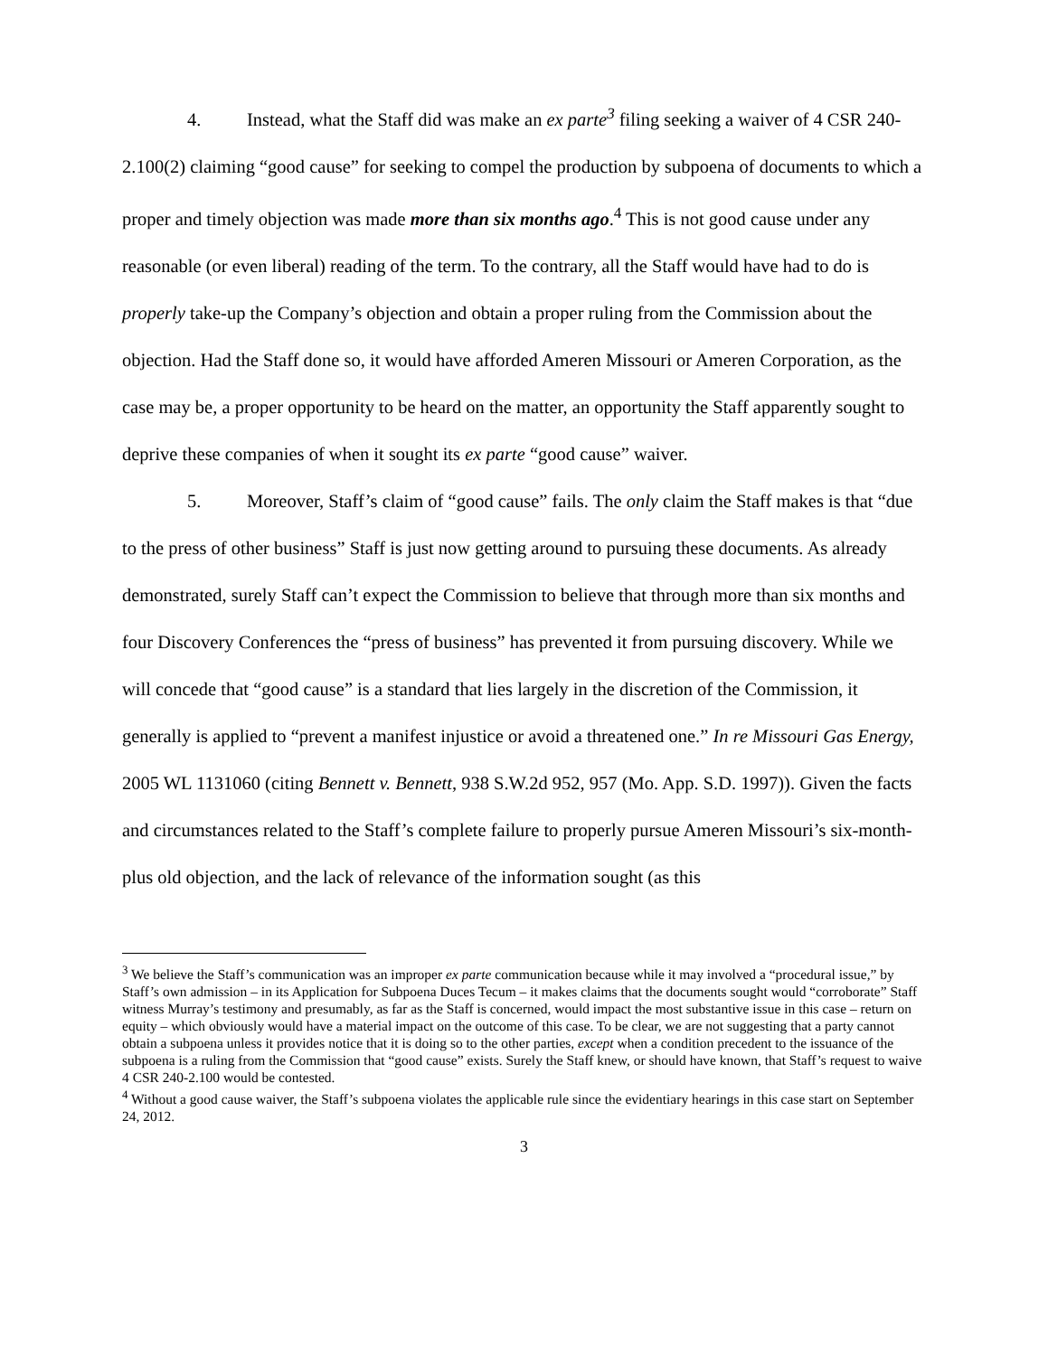4. Instead, what the Staff did was make an ex parte<sup>3</sup> filing seeking a waiver of 4 CSR 240-2.100(2) claiming “good cause” for seeking to compel the production by subpoena of documents to which a proper and timely objection was made more than six months ago.<sup>4</sup> This is not good cause under any reasonable (or even liberal) reading of the term. To the contrary, all the Staff would have had to do is properly take-up the Company’s objection and obtain a proper ruling from the Commission about the objection. Had the Staff done so, it would have afforded Ameren Missouri or Ameren Corporation, as the case may be, a proper opportunity to be heard on the matter, an opportunity the Staff apparently sought to deprive these companies of when it sought its ex parte “good cause” waiver.
5. Moreover, Staff’s claim of “good cause” fails. The only claim the Staff makes is that “due to the press of other business” Staff is just now getting around to pursuing these documents. As already demonstrated, surely Staff can’t expect the Commission to believe that through more than six months and four Discovery Conferences the “press of business” has prevented it from pursuing discovery. While we will concede that “good cause” is a standard that lies largely in the discretion of the Commission, it generally is applied to “prevent a manifest injustice or avoid a threatened one.” In re Missouri Gas Energy, 2005 WL 1131060 (citing Bennett v. Bennett, 938 S.W.2d 952, 957 (Mo. App. S.D. 1997)). Given the facts and circumstances related to the Staff’s complete failure to properly pursue Ameren Missouri’s six-month-plus old objection, and the lack of relevance of the information sought (as this
<sup>3</sup> We believe the Staff’s communication was an improper ex parte communication because while it may involved a “procedural issue,” by Staff’s own admission – in its Application for Subpoena Duces Tecum – it makes claims that the documents sought would “corroborate” Staff witness Murray’s testimony and presumably, as far as the Staff is concerned, would impact the most substantive issue in this case – return on equity – which obviously would have a material impact on the outcome of this case. To be clear, we are not suggesting that a party cannot obtain a subpoena unless it provides notice that it is doing so to the other parties, except when a condition precedent to the issuance of the subpoena is a ruling from the Commission that “good cause” exists. Surely the Staff knew, or should have known, that Staff’s request to waive 4 CSR 240-2.100 would be contested.
<sup>4</sup> Without a good cause waiver, the Staff’s subpoena violates the applicable rule since the evidentiary hearings in this case start on September 24, 2012.
3